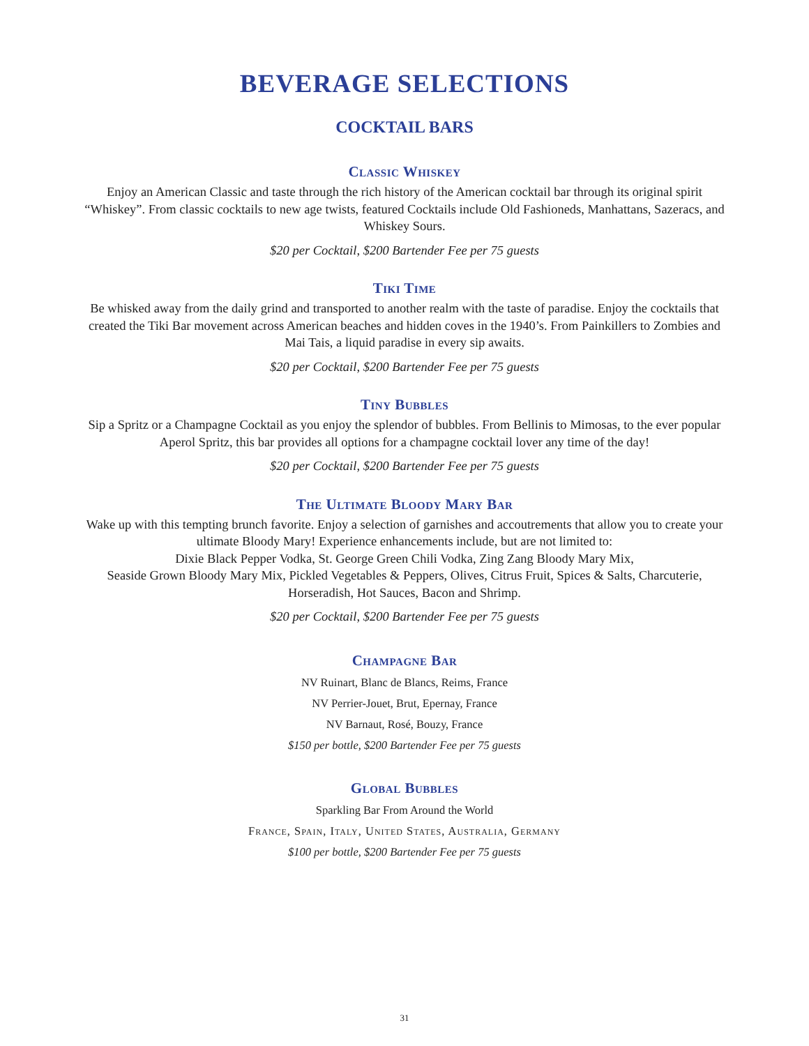BEVERAGE SELECTIONS
COCKTAIL BARS
Classic Whiskey
Enjoy an American Classic and taste through the rich history of the American cocktail bar through its original spirit “Whiskey”. From classic cocktails to new age twists, featured Cocktails include Old Fashioneds, Manhattans, Sazeracs, and Whiskey Sours.
$20 per Cocktail, $200 Bartender Fee per 75 guests
Tiki Time
Be whisked away from the daily grind and transported to another realm with the taste of paradise. Enjoy the cocktails that created the Tiki Bar movement across American beaches and hidden coves in the 1940’s. From Painkillers to Zombies and Mai Tais, a liquid paradise in every sip awaits.
$20 per Cocktail, $200 Bartender Fee per 75 guests
Tiny Bubbles
Sip a Spritz or a Champagne Cocktail as you enjoy the splendor of bubbles. From Bellinis to Mimosas, to the ever popular Aperol Spritz, this bar provides all options for a champagne cocktail lover any time of the day!
$20 per Cocktail, $200 Bartender Fee per 75 guests
The Ultimate Bloody Mary Bar
Wake up with this tempting brunch favorite. Enjoy a selection of garnishes and accoutrements that allow you to create your ultimate Bloody Mary! Experience enhancements include, but are not limited to:
Dixie Black Pepper Vodka, St. George Green Chili Vodka, Zing Zang Bloody Mary Mix,
Seaside Grown Bloody Mary Mix, Pickled Vegetables & Peppers, Olives, Citrus Fruit, Spices & Salts, Charcuterie, Horseradish, Hot Sauces, Bacon and Shrimp.
$20 per Cocktail, $200 Bartender Fee per 75 guests
Champagne Bar
NV Ruinart, Blanc de Blancs, Reims, France
NV Perrier-Jouet, Brut, Epernay, France
NV Barnaut, Rosé, Bouzy, France
$150 per bottle, $200 Bartender Fee per 75 guests
Global Bubbles
Sparkling Bar From Around the World
France, Spain, Italy, United States, Australia, Germany
$100 per bottle, $200 Bartender Fee per 75 guests
31